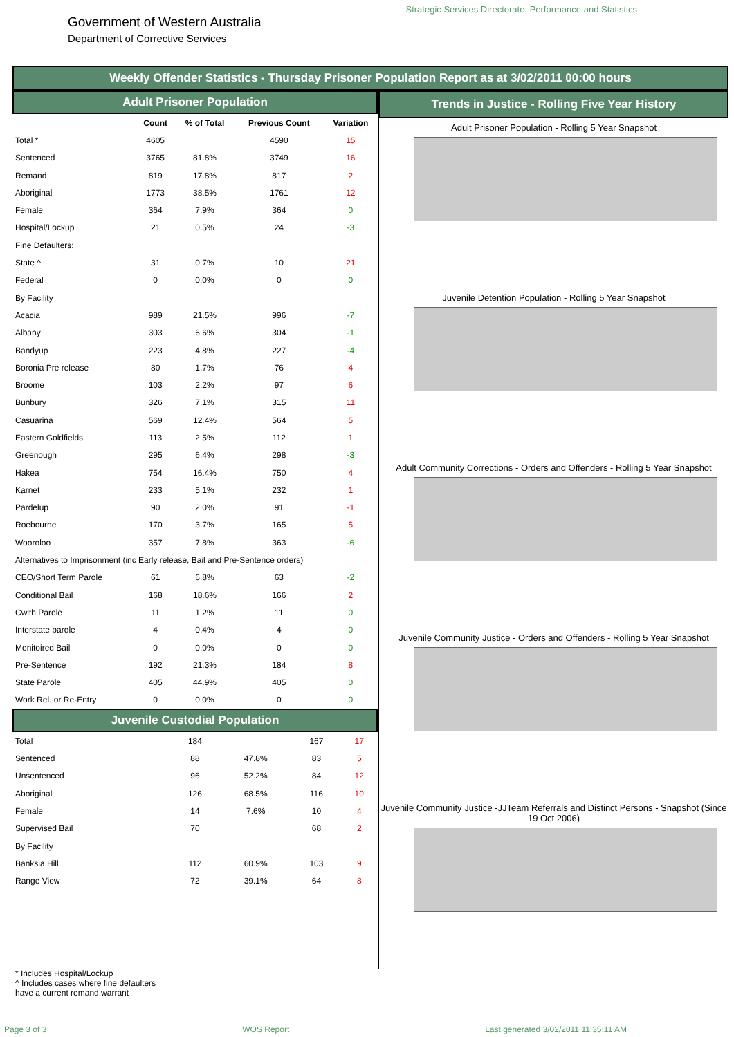Government of Western Australia
Department of Corrective Services
Strategic Services Directorate, Performance and Statistics
Weekly Offender Statistics - Thursday Prisoner Population Report as at 3/02/2011 00:00 hours
Adult Prisoner Population
| | Count | % of Total | Previous Count | Variation |
| --- | --- | --- | --- | --- |
| Total * | 4605 | | 4590 | 15 |
| Sentenced | 3765 | 81.8% | 3749 | 16 |
| Remand | 819 | 17.8% | 817 | 2 |
| Aboriginal | 1773 | 38.5% | 1761 | 12 |
| Female | 364 | 7.9% | 364 | 0 |
| Hospital/Lockup | 21 | 0.5% | 24 | -3 |
| Fine Defaulters: | | | | |
| State ^ | 31 | 0.7% | 10 | 21 |
| Federal | 0 | 0.0% | 0 | 0 |
| By Facility | | | | |
| Acacia | 989 | 21.5% | 996 | -7 |
| Albany | 303 | 6.6% | 304 | -1 |
| Bandyup | 223 | 4.8% | 227 | -4 |
| Boronia Pre release | 80 | 1.7% | 76 | 4 |
| Broome | 103 | 2.2% | 97 | 6 |
| Bunbury | 326 | 7.1% | 315 | 11 |
| Casuarina | 569 | 12.4% | 564 | 5 |
| Eastern Goldfields | 113 | 2.5% | 112 | 1 |
| Greenough | 295 | 6.4% | 298 | -3 |
| Hakea | 754 | 16.4% | 750 | 4 |
| Karnet | 233 | 5.1% | 232 | 1 |
| Pardelup | 90 | 2.0% | 91 | -1 |
| Roebourne | 170 | 3.7% | 165 | 5 |
| Wooroloo | 357 | 7.8% | 363 | -6 |
| Alternatives to Imprisonment (inc Early release, Bail and Pre-Sentence orders) | | | | |
| CEO/Short Term Parole | 61 | 6.8% | 63 | -2 |
| Conditional Bail | 168 | 18.6% | 166 | 2 |
| Cwlth Parole | 11 | 1.2% | 11 | 0 |
| Interstate parole | 4 | 0.4% | 4 | 0 |
| Monitoired Bail | 0 | 0.0% | 0 | 0 |
| Pre-Sentence | 192 | 21.3% | 184 | 8 |
| State Parole | 405 | 44.9% | 405 | 0 |
| Work Rel. or Re-Entry | 0 | 0.0% | 0 | 0 |
Juvenile Custodial Population
| Total | 184 | | 167 | 17 |
| Sentenced | 88 | 47.8% | 83 | 5 |
| Unsentenced | 96 | 52.2% | 84 | 12 |
| Aboriginal | 126 | 68.5% | 116 | 10 |
| Female | 14 | 7.6% | 10 | 4 |
| Supervised Bail | 70 | | 68 | 2 |
| By Facility | | | | |
| Banksia Hill | 112 | 60.9% | 103 | 9 |
| Range View | 72 | 39.1% | 64 | 8 |
Trends in Justice - Rolling Five Year History
Adult Prisoner Population - Rolling 5 Year Snapshot
Juvenile Detention Population - Rolling 5 Year Snapshot
Adult Community Corrections - Orders and Offenders - Rolling 5 Year Snapshot
Juvenile Community Justice - Orders and Offenders - Rolling 5 Year Snapshot
Juvenile Community Justice -JJTeam Referrals and Distinct Persons - Snapshot (Since 19 Oct 2006)
* Includes Hospital/Lockup
^ Includes cases where fine defaulters
have a current remand warrant
Page 3 of 3 WOS Report Last generated 3/02/2011 11:35:11 AM